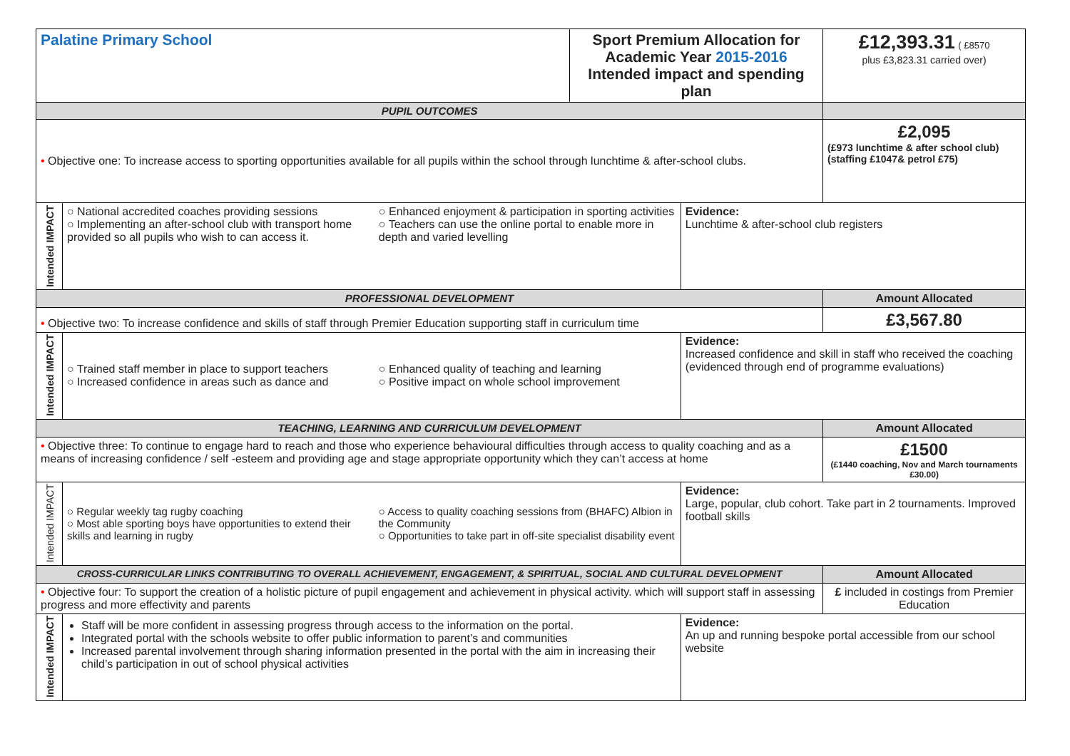| Palatine Primary School | | Sport Premium Allocation for Academic Year 2015-2016 Intended impact and spending plan | | £12,393.31 ( £8570 plus £3,823.31 carried over) |
| PUPIL OUTCOMES | | | | |
| • Objective one: To increase access to sporting opportunities available for all pupils within the school through lunchtime & after-school clubs. | | | | £2,095 (£973 lunchtime & after school club) (staffing £1047& petrol £75) |
| Intended IMPACT | ○ National accredited coaches providing sessions ○ Implementing an after-school club with transport home provided so all pupils who wish to can access it. ○ Enhanced enjoyment & participation in sporting activities ○ Teachers can use the online portal to enable more in depth and varied levelling | | Evidence: Lunchtime & after-school club registers | |
| PROFESSIONAL DEVELOPMENT | | | | Amount Allocated |
| • Objective two: To increase confidence and skills of staff through Premier Education supporting staff in curriculum time | | | | £3,567.80 |
| Intended IMPACT | ○ Trained staff member in place to support teachers ○ Increased confidence in areas such as dance and ○ Enhanced quality of teaching and learning ○ Positive impact on whole school improvement | | Evidence: Increased confidence and skill in staff who received the coaching (evidenced through end of programme evaluations) | |
| TEACHING, LEARNING AND CURRICULUM DEVELOPMENT | | | | Amount Allocated |
| • Objective three: To continue to engage hard to reach and those who experience behavioural difficulties through access to quality coaching and as a means of increasing confidence / self -esteem and providing age and stage appropriate opportunity which they can’t access at home | | | | £1500 (£1440 coaching, Nov and March tournaments £30.00) |
| Intended IMPACT | ○ Regular weekly tag rugby coaching ○ Most able sporting boys have opportunities to extend their skills and learning in rugby ○ Access to quality coaching sessions from (BHAFC) Albion in the Community ○ Opportunities to take part in off-site specialist disability event | | Evidence: Large, popular, club cohort. Take part in 2 tournaments. Improved football skills | |
| CROSS-CURRICULAR LINKS CONTRIBUTING TO OVERALL ACHIEVEMENT, ENGAGEMENT, & SPIRITUAL, SOCIAL AND CULTURAL DEVELOPMENT | | | | Amount Allocated |
| • Objective four: To support the creation of a holistic picture of pupil engagement and achievement in physical activity. which will support staff in assessing progress and more effectivity and parents | | | | £ included in costings from Premier Education |
| Intended IMPACT | Staff will be more confident in assessing progress through access to the information on the portal. Integrated portal with the schools website to offer public information to parent’s and communities Increased parental involvement through sharing information presented in the portal with the aim in increasing their child’s participation in out of school physical activities | | Evidence: An up and running bespoke portal accessible from our school website | |